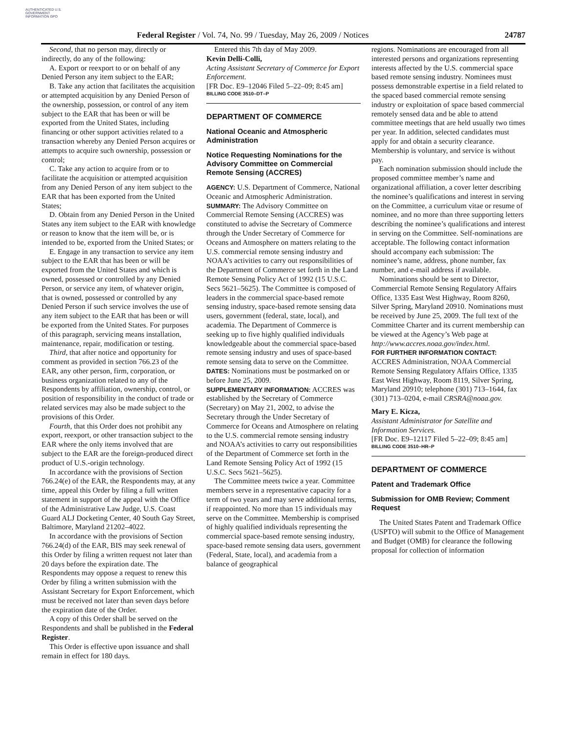AUTHENTICATED U.S. GOVERNMENT INFORMATION GPO
Federal Register / Vol. 74, No. 99 / Tuesday, May 26, 2009 / Notices 24787
Second, that no person may, directly or indirectly, do any of the following:
A. Export or reexport to or on behalf of any Denied Person any item subject to the EAR;
B. Take any action that facilitates the acquisition or attempted acquisition by any Denied Person of the ownership, possession, or control of any item subject to the EAR that has been or will be exported from the United States, including financing or other support activities related to a transaction whereby any Denied Person acquires or attempts to acquire such ownership, possession or control;
C. Take any action to acquire from or to facilitate the acquisition or attempted acquisition from any Denied Person of any item subject to the EAR that has been exported from the United States;
D. Obtain from any Denied Person in the United States any item subject to the EAR with knowledge or reason to know that the item will be, or is intended to be, exported from the United States; or
E. Engage in any transaction to service any item subject to the EAR that has been or will be exported from the United States and which is owned, possessed or controlled by any Denied Person, or service any item, of whatever origin, that is owned, possessed or controlled by any Denied Person if such service involves the use of any item subject to the EAR that has been or will be exported from the United States. For purposes of this paragraph, servicing means installation, maintenance, repair, modification or testing.
Third, that after notice and opportunity for comment as provided in section 766.23 of the EAR, any other person, firm, corporation, or business organization related to any of the Respondents by affiliation, ownership, control, or position of responsibility in the conduct of trade or related services may also be made subject to the provisions of this Order.
Fourth, that this Order does not prohibit any export, reexport, or other transaction subject to the EAR where the only items involved that are subject to the EAR are the foreign-produced direct product of U.S.-origin technology.
In accordance with the provisions of Section 766.24(e) of the EAR, the Respondents may, at any time, appeal this Order by filing a full written statement in support of the appeal with the Office of the Administrative Law Judge, U.S. Coast Guard ALJ Docketing Center, 40 South Gay Street, Baltimore, Maryland 21202–4022.
In accordance with the provisions of Section 766.24(d) of the EAR, BIS may seek renewal of this Order by filing a written request not later than 20 days before the expiration date. The Respondents may oppose a request to renew this Order by filing a written submission with the Assistant Secretary for Export Enforcement, which must be received not later than seven days before the expiration date of the Order.
A copy of this Order shall be served on the Respondents and shall be published in the Federal Register.
This Order is effective upon issuance and shall remain in effect for 180 days.
Entered this 7th day of May 2009.
Kevin Delli-Colli,
Acting Assistant Secretary of Commerce for Export Enforcement.
[FR Doc. E9–12046 Filed 5–22–09; 8:45 am]
BILLING CODE 3510–DT–P
DEPARTMENT OF COMMERCE
National Oceanic and Atmospheric Administration
Notice Requesting Nominations for the Advisory Committee on Commercial Remote Sensing (ACCRES)
AGENCY: U.S. Department of Commerce, National Oceanic and Atmospheric Administration.
SUMMARY: The Advisory Committee on Commercial Remote Sensing (ACCRES) was constituted to advise the Secretary of Commerce through the Under Secretary of Commerce for Oceans and Atmosphere on matters relating to the U.S. commercial remote sensing industry and NOAA’s activities to carry out responsibilities of the Department of Commerce set forth in the Land Remote Sensing Policy Act of 1992 (15 U.S.C. Secs 5621–5625). The Committee is composed of leaders in the commercial space-based remote sensing industry, space-based remote sensing data users, government (federal, state, local), and academia. The Department of Commerce is seeking up to five highly qualified individuals knowledgeable about the commercial space-based remote sensing industry and uses of space-based remote sensing data to serve on the Committee.
DATES: Nominations must be postmarked on or before June 25, 2009.
SUPPLEMENTARY INFORMATION: ACCRES was established by the Secretary of Commerce (Secretary) on May 21, 2002, to advise the Secretary through the Under Secretary of Commerce for Oceans and Atmosphere on relating to the U.S. commercial remote sensing industry and NOAA’s activities to carry out responsibilities of the Department of Commerce set forth in the Land Remote Sensing Policy Act of 1992 (15 U.S.C. Secs 5621–5625).
The Committee meets twice a year. Committee members serve in a representative capacity for a term of two years and may serve additional terms, if reappointed. No more than 15 individuals may serve on the Committee. Membership is comprised of highly qualified individuals representing the commercial space-based remote sensing industry, space-based remote sensing data users, government (Federal, State, local), and academia from a balance of geographical
regions. Nominations are encouraged from all interested persons and organizations representing interests affected by the U.S. commercial space based remote sensing industry. Nominees must possess demonstrable expertise in a field related to the spaced based commercial remote sensing industry or exploitation of space based commercial remotely sensed data and be able to attend committee meetings that are held usually two times per year. In addition, selected candidates must apply for and obtain a security clearance. Membership is voluntary, and service is without pay.
Each nomination submission should include the proposed committee member’s name and organizational affiliation, a cover letter describing the nominee’s qualifications and interest in serving on the Committee, a curriculum vitae or resume of nominee, and no more than three supporting letters describing the nominee’s qualifications and interest in serving on the Committee. Self-nominations are acceptable. The following contact information should accompany each submission: The nominee’s name, address, phone number, fax number, and e-mail address if available.
Nominations should be sent to Director, Commercial Remote Sensing Regulatory Affairs Office, 1335 East West Highway, Room 8260, Silver Spring, Maryland 20910. Nominations must be received by June 25, 2009. The full text of the Committee Charter and its current membership can be viewed at the Agency’s Web page at http://www.accres.noaa.gov/index.html.
FOR FURTHER INFORMATION CONTACT: ACCRES Administration, NOAA Commercial Remote Sensing Regulatory Affairs Office, 1335 East West Highway, Room 8119, Silver Spring, Maryland 20910; telephone (301) 713–1644, fax (301) 713–0204, e-mail CRSRA@noaa.gov.
Mary E. Kicza,
Assistant Administrator for Satellite and Information Services.
[FR Doc. E9–12117 Filed 5–22–09; 8:45 am]
BILLING CODE 3510–HR–P
DEPARTMENT OF COMMERCE
Patent and Trademark Office
Submission for OMB Review; Comment Request
The United States Patent and Trademark Office (USPTO) will submit to the Office of Management and Budget (OMB) for clearance the following proposal for collection of information